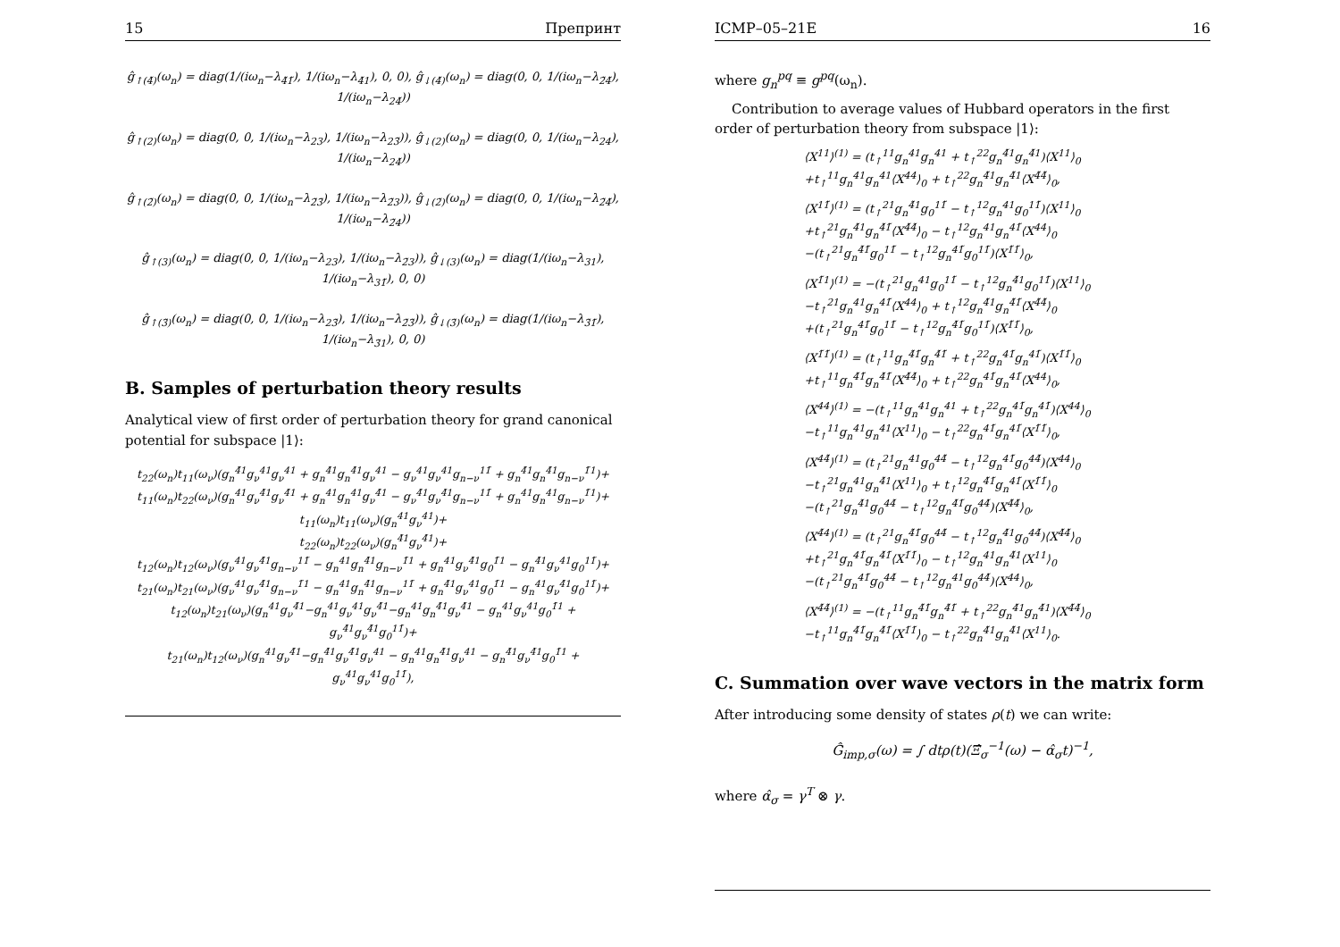15 Препринт
ĝ<sub>↑(4̃)</sub>(ω<sub>n</sub>) = diag(1/(iω<sub>n</sub>−λ<sub>4̃1̃</sub>), 1/(iω<sub>n</sub>−λ<sub>4̃1</sub>), 0, 0), ĝ<sub>↓(4̃)</sub>(ω<sub>n</sub>) = diag(0, 0, 1/(iω<sub>n</sub>−λ<sub>2̃4̃</sub>), 1/(iω<sub>n</sub>−λ<sub>24̃</sub>))
ĝ<sub>↑(2)</sub>(ω<sub>n</sub>) = diag(0, 0, 1/(iω<sub>n</sub>−λ<sub>23</sub>), 1/(iω<sub>n</sub>−λ<sub>23̃</sub>)), ĝ<sub>↓(2)</sub>(ω<sub>n</sub>) = diag(0, 0, 1/(iω<sub>n</sub>−λ<sub>24</sub>), 1/(iω<sub>n</sub>−λ<sub>24̃</sub>))
ĝ<sub>↑(2̃)</sub>(ω<sub>n</sub>) = diag(0, 0, 1/(iω<sub>n</sub>−λ<sub>2̃3̃</sub>), 1/(iω<sub>n</sub>−λ<sub>2̃3</sub>)), ĝ<sub>↓(2̃)</sub>(ω<sub>n</sub>) = diag(0, 0, 1/(iω<sub>n</sub>−λ<sub>2̃4̃</sub>), 1/(iω<sub>n</sub>−λ<sub>2̃4</sub>))
ĝ<sub>↑(3)</sub>(ω<sub>n</sub>) = diag(0, 0, 1/(iω<sub>n</sub>−λ<sub>23</sub>), 1/(iω<sub>n</sub>−λ<sub>2̃3</sub>)), ĝ<sub>↓(3)</sub>(ω<sub>n</sub>) = diag(1/(iω<sub>n</sub>−λ<sub>31</sub>), 1/(iω<sub>n</sub>−λ<sub>31̃</sub>), 0, 0)
ĝ<sub>↑(3̃)</sub>(ω<sub>n</sub>) = diag(0, 0, 1/(iω<sub>n</sub>−λ<sub>23̃</sub>), 1/(iω<sub>n</sub>−λ<sub>2̃3̃</sub>)), ĝ<sub>↓(3̃)</sub>(ω<sub>n</sub>) = diag(1/(iω<sub>n</sub>−λ<sub>3̃1̃</sub>), 1/(iω<sub>n</sub>−λ<sub>3̃1</sub>), 0, 0)
B. Samples of perturbation theory results
Analytical view of first order of perturbation theory for grand canonical potential for subspace |1⟩:
t<sub>22</sub>(ω<sub>n</sub>)t<sub>11</sub>(ω<sub>ν</sub>)(g<sub>n</sub><sup>4̃1</sup>g<sub>ν</sub><sup>41</sup>g<sub>ν</sub><sup>41</sup> + g<sub>n</sub><sup>4̃1</sup>g<sub>n</sub><sup>4̃1</sup>g<sub>ν</sub><sup>41</sup> − g<sub>ν</sub><sup>41</sup>g<sub>ν</sub><sup>41</sup>g<sub>n−ν</sub><sup>11̃</sup> + g<sub>n</sub><sup>4̃1</sup>g<sub>n</sub><sup>4̃1</sup>g<sub>n−ν</sub><sup>1̃1</sup>)+
t<sub>11</sub>(ω<sub>n</sub>)t<sub>22</sub>(ω<sub>ν</sub>)(g<sub>n</sub><sup>41</sup>g<sub>ν</sub><sup>4̃1</sup>g<sub>ν</sub><sup>4̃1</sup> + g<sub>n</sub><sup>41</sup>g<sub>n</sub><sup>41</sup>g<sub>ν</sub><sup>4̃1</sup> − g<sub>ν</sub><sup>4̃1</sup>g<sub>ν</sub><sup>4̃1</sup>g<sub>n−ν</sub><sup>11̃</sup> + g<sub>n</sub><sup>41</sup>g<sub>n</sub><sup>41</sup>g<sub>n−ν</sub><sup>1̃1</sup>)+
t<sub>11</sub>(ω<sub>n</sub>)t<sub>11</sub>(ω<sub>ν</sub>)(g<sub>n</sub><sup>41</sup>g<sub>ν</sub><sup>41</sup>)+
t<sub>22</sub>(ω<sub>n</sub>)t<sub>22</sub>(ω<sub>ν</sub>)(g<sub>n</sub><sup>4̃1</sup>g<sub>ν</sub><sup>4̃1</sup>)+
t<sub>12</sub>(ω<sub>n</sub>)t<sub>12</sub>(ω<sub>ν</sub>)(g<sub>ν</sub><sup>41</sup>g<sub>ν</sub><sup>4̃1</sup>g<sub>n−ν</sub><sup>11̃</sup> − g<sub>n</sub><sup>41</sup>g<sub>n</sub><sup>4̃1</sup>g<sub>n−ν</sub><sup>1̃1</sup> + g<sub>n</sub><sup>41</sup>g<sub>ν</sub><sup>4̃1</sup>g<sub>0</sub><sup>1̃1</sup> − g<sub>n</sub><sup>4̃1</sup>g<sub>ν</sub><sup>41</sup>g<sub>0</sub><sup>11̃</sup>)+
t<sub>21</sub>(ω<sub>n</sub>)t<sub>21</sub>(ω<sub>ν</sub>)(g<sub>ν</sub><sup>41</sup>g<sub>ν</sub><sup>4̃1</sup>g<sub>n−ν</sub><sup>1̃1</sup> − g<sub>n</sub><sup>41</sup>g<sub>n</sub><sup>4̃1</sup>g<sub>n−ν</sub><sup>11̃</sup> + g<sub>n</sub><sup>4̃1</sup>g<sub>ν</sub><sup>41</sup>g<sub>0</sub><sup>1̃1</sup> − g<sub>n</sub><sup>41</sup>g<sub>ν</sub><sup>4̃1</sup>g<sub>0</sub><sup>11̃</sup>)+
t<sub>12</sub>(ω<sub>n</sub>)t<sub>21</sub>(ω<sub>ν</sub>)(g<sub>n</sub><sup>41</sup>g<sub>ν</sub><sup>4̃1</sup>−g<sub>n</sub><sup>41</sup>g<sub>ν</sub><sup>41</sup>g<sub>ν</sub><sup>4̃1</sup>−g<sub>n</sub><sup>41</sup>g<sub>n</sub><sup>4̃1</sup>g<sub>ν</sub><sup>4̃1</sup> − g<sub>n</sub><sup>41</sup>g<sub>ν</sub><sup>41</sup>g<sub>0</sub><sup>1̃1</sup> + g<sub>ν</sub><sup>4̃1</sup>g<sub>ν</sub><sup>4̃1</sup>g<sub>0</sub><sup>11̃</sup>)+
t<sub>21</sub>(ω<sub>n</sub>)t<sub>12</sub>(ω<sub>ν</sub>)(g<sub>n</sub><sup>41</sup>g<sub>ν</sub><sup>4̃1</sup>−g<sub>n</sub><sup>4̃1</sup>g<sub>ν</sub><sup>4̃1</sup>g<sub>ν</sub><sup>41</sup> − g<sub>n</sub><sup>41</sup>g<sub>n</sub><sup>4̃1</sup>g<sub>ν</sub><sup>41</sup> − g<sub>n</sub><sup>4̃1</sup>g<sub>ν</sub><sup>4̃1</sup>g<sub>0</sub><sup>1̃1</sup> + g<sub>ν</sub><sup>41</sup>g<sub>ν</sub><sup>41</sup>g<sub>0</sub><sup>11̃</sup>),
ICMP–05–21E 16
where g<sub>n</sub><sup>pq</sup> ≡ g<sup>pq</sup>(ω<sub>n</sub>).
Contribution to average values of Hubbard operators in the first order of perturbation theory from subspace |1⟩:
⟨X<sup>11</sup>⟩<sup>(1)</sup> = (t<sub>↑</sub><sup>11</sup>g<sub>n</sub><sup>41</sup>g<sub>n</sub><sup>41</sup> + t<sub>↑</sub><sup>22</sup>g<sub>n</sub><sup>4̃1</sup>g<sub>n</sub><sup>4̃1</sup>)⟨X<sup>11</sup>⟩<sub>0</sub>
+t<sub>↑</sub><sup>11</sup>g<sub>n</sub><sup>41</sup>g<sub>n</sub><sup>41</sup>⟨X<sup>44</sup>⟩<sub>0</sub> + t<sub>↑</sub><sup>22</sup>g<sub>n</sub><sup>4̃1</sup>g<sub>n</sub><sup>4̃1</sup>⟨X<sup>4̃4̃</sup>⟩<sub>0</sub>,
⟨X<sup>11̃</sup>⟩<sup>(1)</sup> = (t<sub>↑</sub><sup>21</sup>g<sub>n</sub><sup>4̃1</sup>g<sub>0</sub><sup>11̃</sup> − t<sub>↑</sub><sup>12</sup>g<sub>n</sub><sup>41</sup>g<sub>0</sub><sup>11̃</sup>)⟨X<sup>11</sup>⟩<sub>0</sub>
+t<sub>↑</sub><sup>21</sup>g<sub>n</sub><sup>4̃1</sup>g<sub>n</sub><sup>4̃1̃</sup>⟨X<sup>4̃4̃</sup>⟩<sub>0</sub> − t<sub>↑</sub><sup>12</sup>g<sub>n</sub><sup>41</sup>g<sub>n</sub><sup>41̃</sup>⟨X<sup>44</sup>⟩<sub>0</sub>
−(t<sub>↑</sub><sup>21</sup>g<sub>n</sub><sup>4̃1̃</sup>g<sub>0</sub><sup>11̃</sup> − t<sub>↑</sub><sup>12</sup>g<sub>n</sub><sup>41̃</sup>g<sub>0</sub><sup>11̃</sup>)⟨X<sup>1̃1̃</sup>⟩<sub>0</sub>,
⟨X<sup>1̃1</sup>⟩<sup>(1)</sup> = −(t<sub>↑</sub><sup>21</sup>g<sub>n</sub><sup>41</sup>g<sub>0</sub><sup>11̃</sup> − t<sub>↑</sub><sup>12</sup>g<sub>n</sub><sup>4̃1</sup>g<sub>0</sub><sup>11̃</sup>)⟨X<sup>11</sup>⟩<sub>0</sub>
−t<sub>↑</sub><sup>21</sup>g<sub>n</sub><sup>41</sup>g<sub>n</sub><sup>41̃</sup>⟨X<sup>44</sup>⟩<sub>0</sub> + t<sub>↑</sub><sup>12</sup>g<sub>n</sub><sup>4̃1</sup>g<sub>n</sub><sup>4̃1̃</sup>⟨X<sup>4̃4̃</sup>⟩<sub>0</sub>
+(t<sub>↑</sub><sup>21</sup>g<sub>n</sub><sup>41̃</sup>g<sub>0</sub><sup>11̃</sup> − t<sub>↑</sub><sup>12</sup>g<sub>n</sub><sup>4̃1̃</sup>g<sub>0</sub><sup>11̃</sup>)⟨X<sup>1̃1̃</sup>⟩<sub>0</sub>,
⟨X<sup>1̃1̃</sup>⟩<sup>(1)</sup> = (t<sub>↑</sub><sup>11</sup>g<sub>n</sub><sup>4̃1̃</sup>g<sub>n</sub><sup>4̃1̃</sup> + t<sub>↑</sub><sup>22</sup>g<sub>n</sub><sup>41̃</sup>g<sub>n</sub><sup>41̃</sup>)⟨X<sup>1̃1̃</sup>⟩<sub>0</sub>
+t<sub>↑</sub><sup>11</sup>g<sub>n</sub><sup>4̃1̃</sup>g<sub>n</sub><sup>4̃1̃</sup>⟨X<sup>4̃4̃</sup>⟩<sub>0</sub> + t<sub>↑</sub><sup>22</sup>g<sub>n</sub><sup>41̃</sup>g<sub>n</sub><sup>41̃</sup>⟨X<sup>44</sup>⟩<sub>0</sub>,
⟨X<sup>44</sup>⟩<sup>(1)</sup> = −(t<sub>↑</sub><sup>11</sup>g<sub>n</sub><sup>41</sup>g<sub>n</sub><sup>41</sup> + t<sub>↑</sub><sup>22</sup>g<sub>n</sub><sup>41̃</sup>g<sub>n</sub><sup>41̃</sup>)⟨X<sup>44</sup>⟩<sub>0</sub>
−t<sub>↑</sub><sup>11</sup>g<sub>n</sub><sup>41</sup>g<sub>n</sub><sup>41</sup>⟨X<sup>11</sup>⟩<sub>0</sub> − t<sub>↑</sub><sup>22</sup>g<sub>n</sub><sup>41̃</sup>g<sub>n</sub><sup>41̃</sup>⟨X<sup>1̃1̃</sup>⟩<sub>0</sub>,
⟨X<sup>44̃</sup>⟩<sup>(1)</sup> = (t<sub>↑</sub><sup>21</sup>g<sub>n</sub><sup>41</sup>g<sub>0</sub><sup>44̃</sup> − t<sub>↑</sub><sup>12</sup>g<sub>n</sub><sup>41̃</sup>g<sub>0</sub><sup>44̃</sup>)⟨X<sup>44</sup>⟩<sub>0</sub>
−t<sub>↑</sub><sup>21</sup>g<sub>n</sub><sup>41</sup>g<sub>n</sub><sup>4̃1</sup>⟨X<sup>11</sup>⟩<sub>0</sub> + t<sub>↑</sub><sup>12</sup>g<sub>n</sub><sup>4̃1̃</sup>g<sub>n</sub><sup>41̃</sup>⟨X<sup>1̃1̃</sup>⟩<sub>0</sub>
−(t<sub>↑</sub><sup>21</sup>g<sub>n</sub><sup>4̃1</sup>g<sub>0</sub><sup>44̃</sup> − t<sub>↑</sub><sup>12</sup>g<sub>n</sub><sup>4̃1̃</sup>g<sub>0</sub><sup>44̃</sup>)⟨X<sup>4̃4̃</sup>⟩<sub>0</sub>,
⟨X<sup>4̃4</sup>⟩<sup>(1)</sup> = (t<sub>↑</sub><sup>21</sup>g<sub>n</sub><sup>4̃1̃</sup>g<sub>0</sub><sup>44̃</sup> − t<sub>↑</sub><sup>12</sup>g<sub>n</sub><sup>4̃1</sup>g<sub>0</sub><sup>44̃</sup>)⟨X<sup>4̃4̃</sup>⟩<sub>0</sub>
+t<sub>↑</sub><sup>21</sup>g<sub>n</sub><sup>41̃</sup>g<sub>n</sub><sup>4̃1̃</sup>⟨X<sup>1̃1̃</sup>⟩<sub>0</sub> − t<sub>↑</sub><sup>12</sup>g<sub>n</sub><sup>41</sup>g<sub>n</sub><sup>4̃1</sup>⟨X<sup>11</sup>⟩<sub>0</sub>
−(t<sub>↑</sub><sup>21</sup>g<sub>n</sub><sup>41̃</sup>g<sub>0</sub><sup>44̃</sup> − t<sub>↑</sub><sup>12</sup>g<sub>n</sub><sup>41</sup>g<sub>0</sub><sup>44̃</sup>)⟨X<sup>44</sup>⟩<sub>0</sub>,
⟨X<sup>4̃4̃</sup>⟩<sup>(1)</sup> = −(t<sub>↑</sub><sup>11</sup>g<sub>n</sub><sup>4̃1̃</sup>g<sub>n</sub><sup>4̃1̃</sup> + t<sub>↑</sub><sup>22</sup>g<sub>n</sub><sup>4̃1</sup>g<sub>n</sub><sup>4̃1</sup>)⟨X<sup>4̃4̃</sup>⟩<sub>0</sub>
−t<sub>↑</sub><sup>11</sup>g<sub>n</sub><sup>4̃1̃</sup>g<sub>n</sub><sup>4̃1̃</sup>⟨X<sup>1̃1̃</sup>⟩<sub>0</sub> − t<sub>↑</sub><sup>22</sup>g<sub>n</sub><sup>4̃1</sup>g<sub>n</sub><sup>4̃1</sup>⟨X<sup>11</sup>⟩<sub>0</sub>.
C. Summation over wave vectors in the matrix form
After introducing some density of states ρ(t) we can write:
Ĝ<sub>imp,σ</sub>(ω) = ∫ dtρ(t)(Ξ̂<sub>σ</sub><sup>−1</sup>(ω) − α̂<sub>σ</sub>t)<sup>−1</sup>,
where α̂<sub>σ</sub> = γ<sup>T</sup> ⊗ γ.